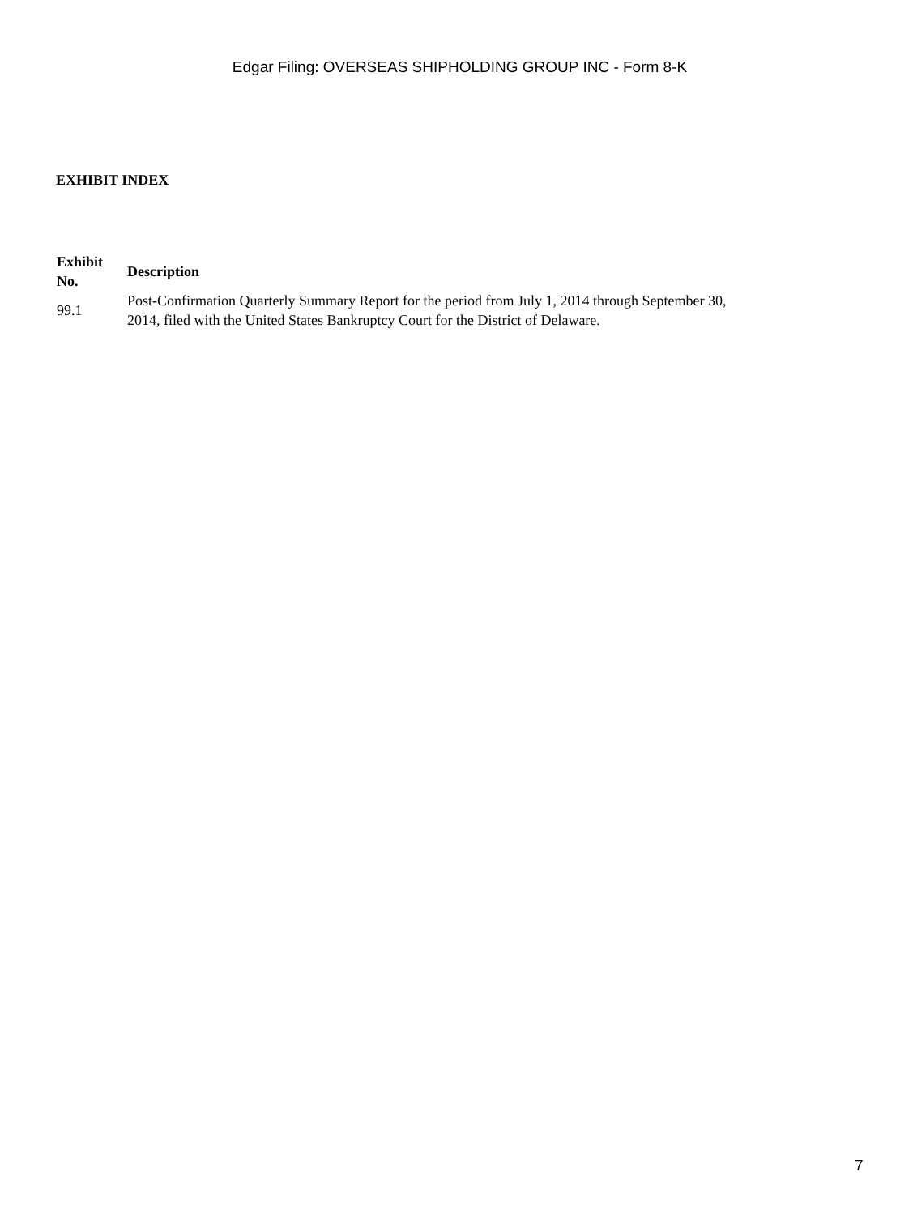Edgar Filing: OVERSEAS SHIPHOLDING GROUP INC - Form 8-K
EXHIBIT INDEX
| Exhibit No. | Description |
| --- | --- |
| 99.1 | Post-Confirmation Quarterly Summary Report for the period from July 1, 2014 through September 30, 2014, filed with the United States Bankruptcy Court for the District of Delaware. |
7